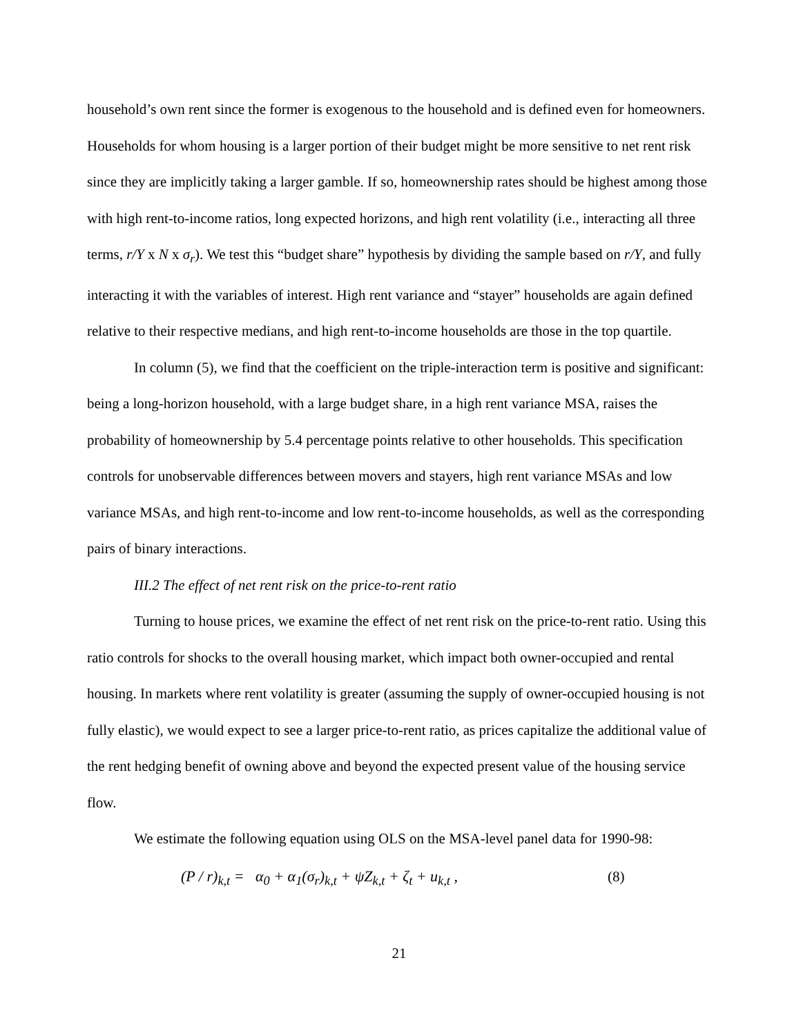household’s own rent since the former is exogenous to the household and is defined even for homeowners. Households for whom housing is a larger portion of their budget might be more sensitive to net rent risk since they are implicitly taking a larger gamble. If so, homeownership rates should be highest among those with high rent-to-income ratios, long expected horizons, and high rent volatility (i.e., interacting all three terms, r/Y x N x σ<sub>r</sub>). We test this “budget share” hypothesis by dividing the sample based on r/Y, and fully interacting it with the variables of interest. High rent variance and “stayer” households are again defined relative to their respective medians, and high rent-to-income households are those in the top quartile.
In column (5), we find that the coefficient on the triple-interaction term is positive and significant: being a long-horizon household, with a large budget share, in a high rent variance MSA, raises the probability of homeownership by 5.4 percentage points relative to other households. This specification controls for unobservable differences between movers and stayers, high rent variance MSAs and low variance MSAs, and high rent-to-income and low rent-to-income households, as well as the corresponding pairs of binary interactions.
III.2 The effect of net rent risk on the price-to-rent ratio
Turning to house prices, we examine the effect of net rent risk on the price-to-rent ratio. Using this ratio controls for shocks to the overall housing market, which impact both owner-occupied and rental housing. In markets where rent volatility is greater (assuming the supply of owner-occupied housing is not fully elastic), we would expect to see a larger price-to-rent ratio, as prices capitalize the additional value of the rent hedging benefit of owning above and beyond the expected present value of the housing service flow.
We estimate the following equation using OLS on the MSA-level panel data for 1990-98:
(P / r)<sub>k,t</sub> = α<sub>0</sub> + α<sub>1</sub>(σ<sub>r</sub>)<sub>k,t</sub> + ψZ<sub>k,t</sub> + ζ<sub>t</sub> + u<sub>k,t</sub> , (8)
21